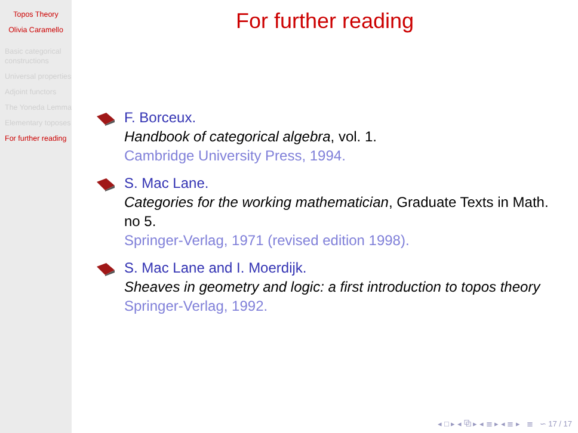Topos Theory
Olivia Caramello
Basic categorical constructions
Universal properties
Adjoint functors
The Yoneda Lemma
Elementary toposes
For further reading
For further reading
F. Borceux.
Handbook of categorical algebra, vol. 1.
Cambridge University Press, 1994.
S. Mac Lane.
Categories for the working mathematician, Graduate Texts in Math. no 5.
Springer-Verlag, 1971 (revised edition 1998).
S. Mac Lane and I. Moerdijk.
Sheaves in geometry and logic: a first introduction to topos theory
Springer-Verlag, 1992.
◂ □ ▸ ◂ ⧉ ▸ ◂ ≣ ▸ ◂ ≣ ▸ ≣ ∽ 17 / 17